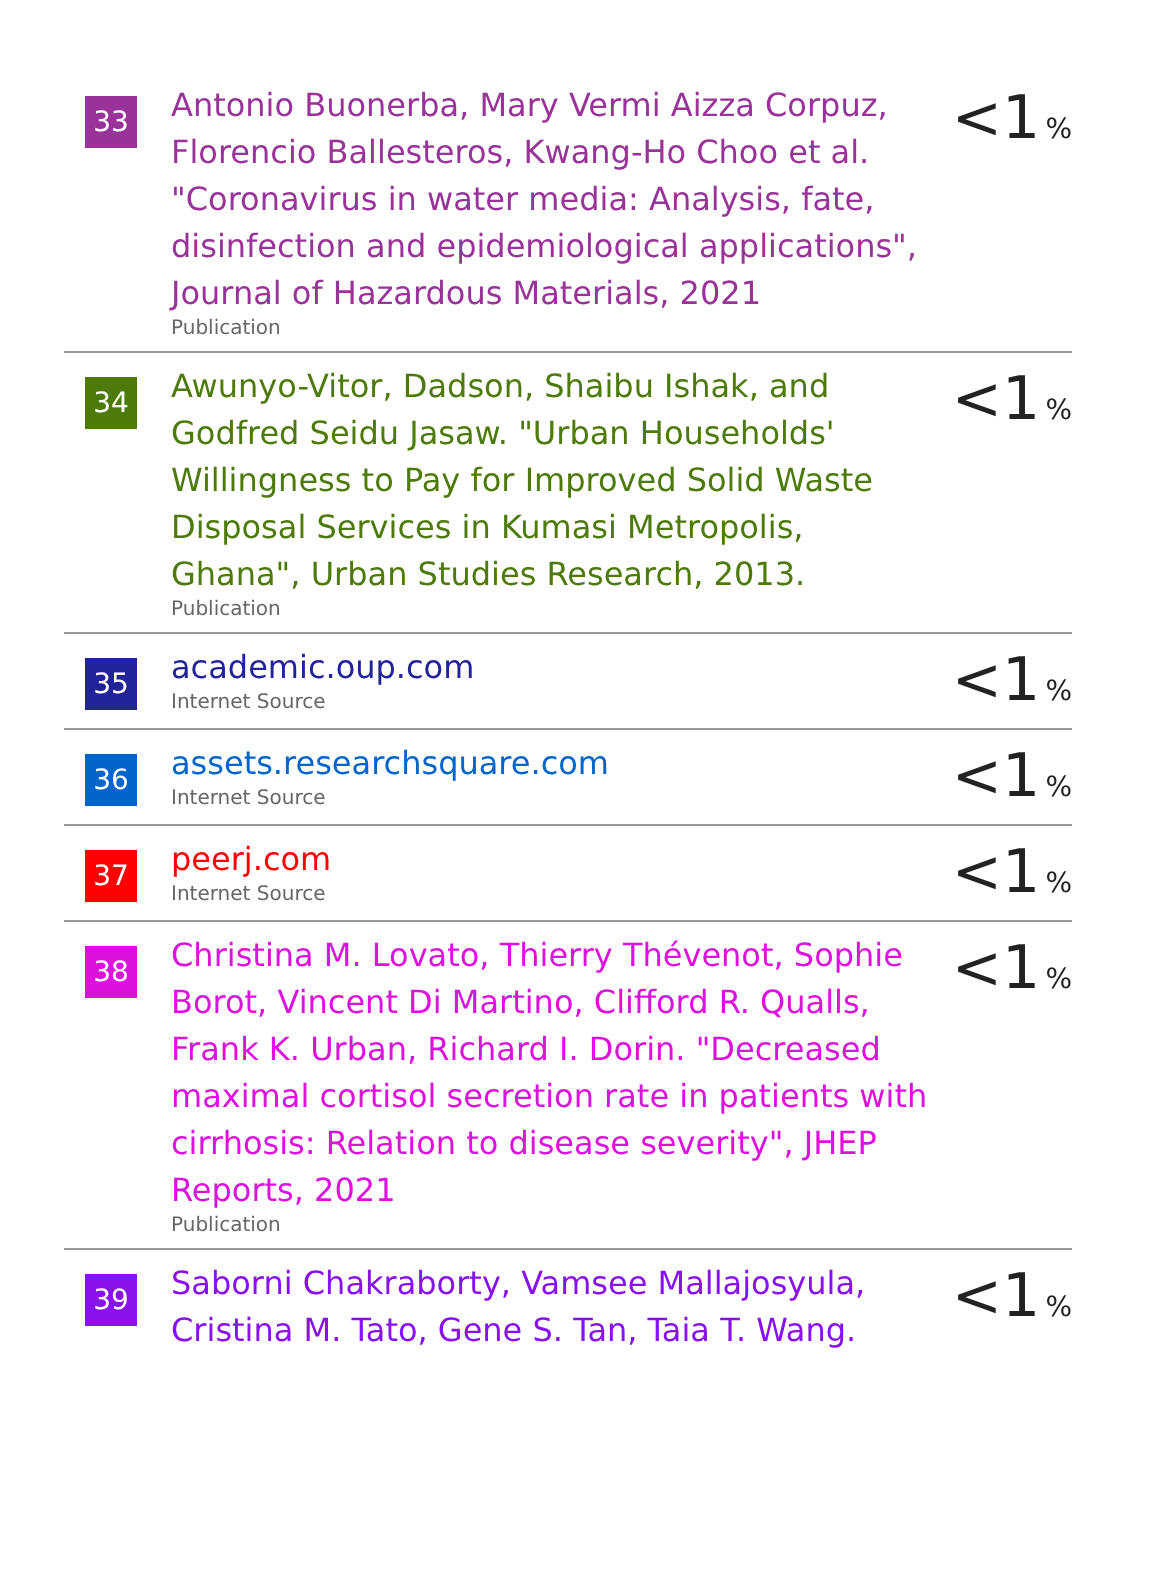| 33 | Antonio Buonerba, Mary Vermi Aizza Corpuz, Florencio Ballesteros, Kwang-Ho Choo et al. "Coronavirus in water media: Analysis, fate, disinfection and epidemiological applications", Journal of Hazardous Materials, 2021 Publication | <1 % |
| 34 | Awunyo-Vitor, Dadson, Shaibu Ishak, and Godfred Seidu Jasaw. "Urban Households' Willingness to Pay for Improved Solid Waste Disposal Services in Kumasi Metropolis, Ghana", Urban Studies Research, 2013. Publication | <1 % |
| 35 | academic.oup.com Internet Source | <1 % |
| 36 | assets.researchsquare.com Internet Source | <1 % |
| 37 | peerj.com Internet Source | <1 % |
| 38 | Christina M. Lovato, Thierry Thévenot, Sophie Borot, Vincent Di Martino, Clifford R. Qualls, Frank K. Urban, Richard I. Dorin. "Decreased maximal cortisol secretion rate in patients with cirrhosis: Relation to disease severity", JHEP Reports, 2021 Publication | <1 % |
| 39 | Saborni Chakraborty, Vamsee Mallajosyula, Cristina M. Tato, Gene S. Tan, Taia T. Wang. | <1 % |